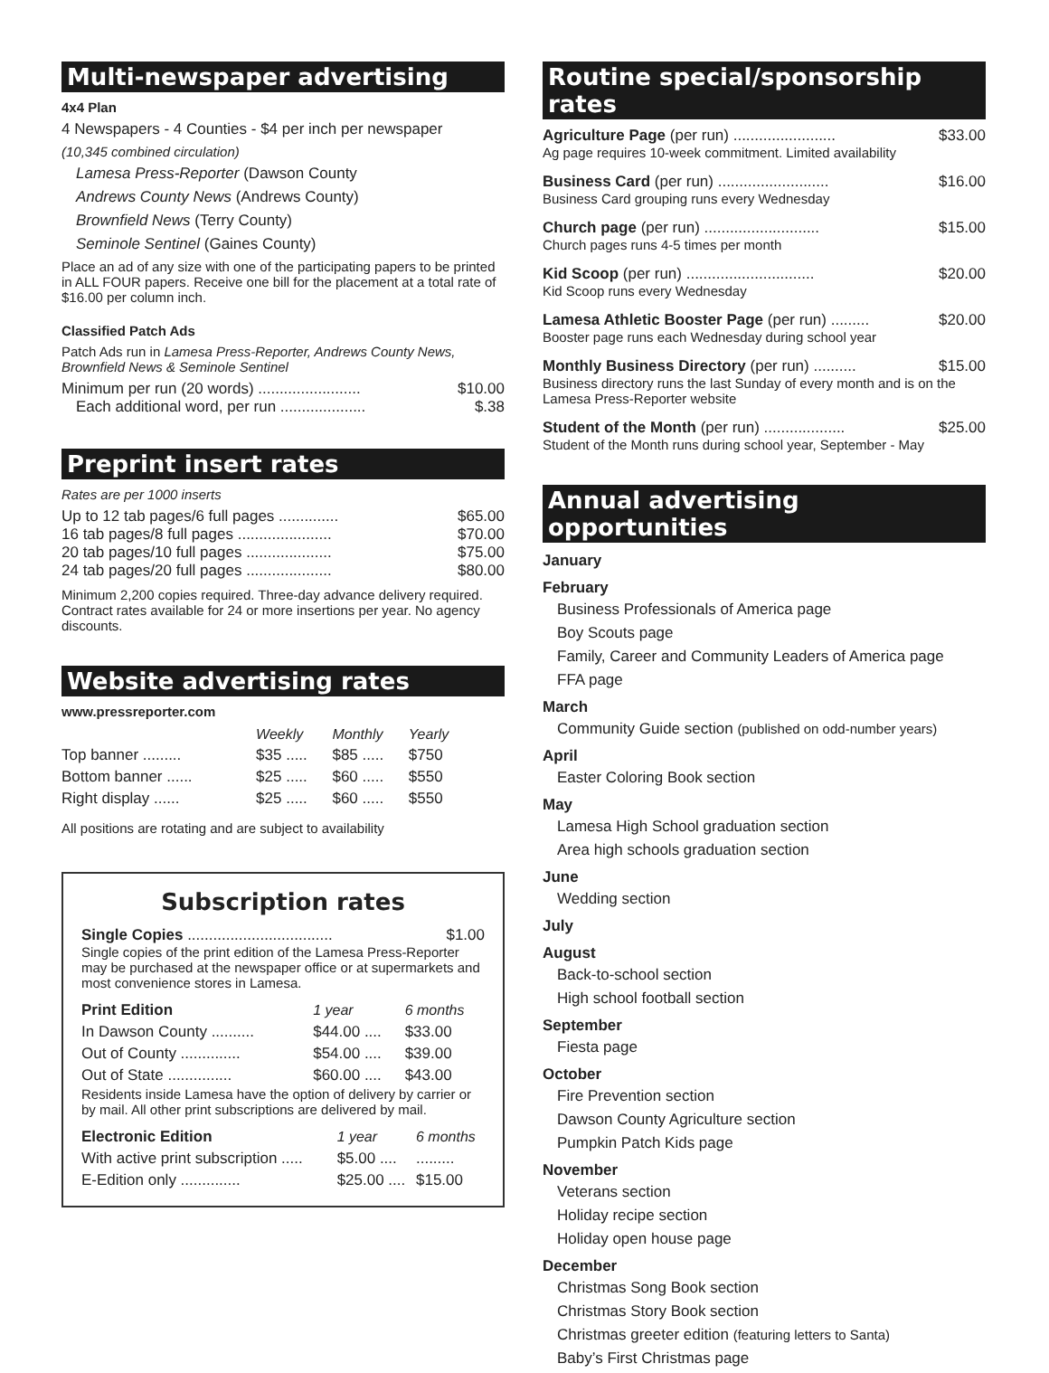Multi-newspaper advertising
4x4 Plan
4 Newspapers - 4 Counties - $4 per inch per newspaper
(10,345 combined circulation)
Lamesa Press-Reporter (Dawson County
Andrews County News (Andrews County)
Brownfield News (Terry County)
Seminole Sentinel (Gaines County)
Place an ad of any size with one of the participating papers to be printed in ALL FOUR papers. Receive one bill for the placement at a total rate of $16.00 per column inch.
Classified Patch Ads
Patch Ads run in Lamesa Press-Reporter, Andrews County News, Brownfield News & Seminole Sentinel
Minimum per run (20 words) ........................ $10.00
Each additional word, per run .................... $.38
Preprint insert rates
Rates are per 1000 inserts
Up to 12 tab pages/6 full pages .............. $65.00
16 tab pages/8 full pages ...................... $70.00
20 tab pages/10 full pages .................... $75.00
24 tab pages/20 full pages .................... $80.00
Minimum 2,200 copies required. Three-day advance delivery required. Contract rates available for 24 or more insertions per year. No agency discounts.
Website advertising rates
www.pressreporter.com
| | Weekly | Monthly | Yearly |
| --- | --- | --- | --- |
| Top banner ......... | $35 ..... | $85 ..... | $750 |
| Bottom banner ...... | $25 ..... | $60 ..... | $550 |
| Right display ...... | $25 ..... | $60 ..... | $550 |
All positions are rotating and are subject to availability
Subscription rates
Single Copies .................................. $1.00
Single copies of the print edition of the Lamesa Press-Reporter may be purchased at the newspaper office or at supermarkets and most convenience stores in Lamesa.
| Print Edition | 1 year | 6 months |
| --- | --- | --- |
| In Dawson County .......... | $44.00 .... | $33.00 |
| Out of County .............. | $54.00 .... | $39.00 |
| Out of State ............... | $60.00 .... | $43.00 |
Residents inside Lamesa have the option of delivery by carrier or by mail. All other print subscriptions are delivered by mail.
| Electronic Edition | 1 year | 6 months |
| --- | --- | --- |
| With active print subscription ..... | $5.00 .... | ......... |
| E-Edition only .............. | $25.00 .... | $15.00 |
Routine special/sponsorship rates
Agriculture Page (per run) ........................ $33.00
Ag page requires 10-week commitment. Limited availability
Business Card (per run) .......................... $16.00
Business Card grouping runs every Wednesday
Church page (per run) ........................... $15.00
Church pages runs 4-5 times per month
Kid Scoop (per run) .............................. $20.00
Kid Scoop runs every Wednesday
Lamesa Athletic Booster Page (per run) ......... $20.00
Booster page runs each Wednesday during school year
Monthly Business Directory (per run) .......... $15.00
Business directory runs the last Sunday of every month and is on the Lamesa Press-Reporter website
Student of the Month (per run) ................... $25.00
Student of the Month runs during school year, September - May
Annual advertising opportunities
January
February
Business Professionals of America page
Boy Scouts page
Family, Career and Community Leaders of America page
FFA page
March
Community Guide section (published on odd-number years)
April
Easter Coloring Book section
May
Lamesa High School graduation section
Area high schools graduation section
June
Wedding section
July
August
Back-to-school section
High school football section
September
Fiesta page
October
Fire Prevention section
Dawson County Agriculture section
Pumpkin Patch Kids page
November
Veterans section
Holiday recipe section
Holiday open house page
December
Christmas Song Book section
Christmas Story Book section
Christmas greeter edition (featuring letters to Santa)
Baby’s First Christmas page